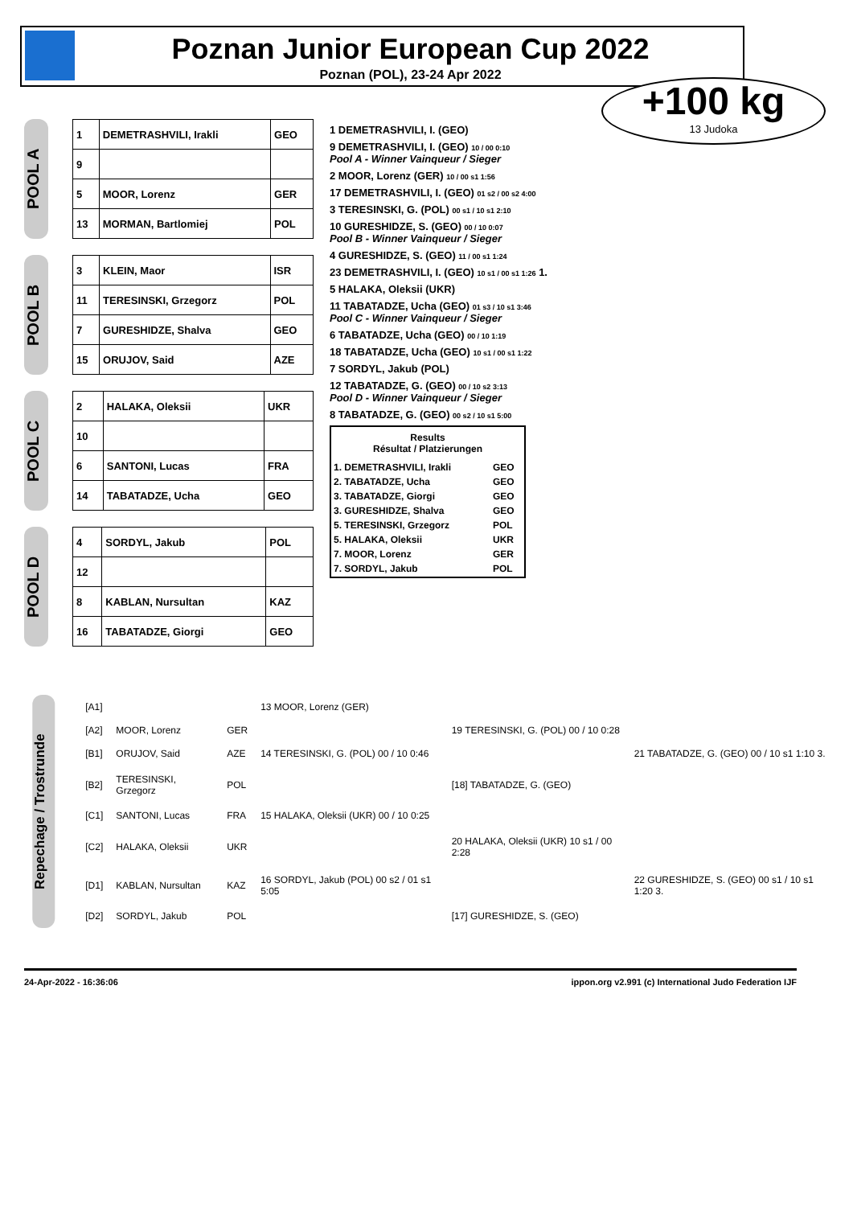Poznan Junior European Cup 2022
Poznan (POL), 23-24 Apr 2022
+100 kg
13 Judoka
POOL A
| 1 | DEMETRASHVILI, Irakli | GEO |
| 9 | | |
| 5 | MOOR, Lorenz | GER |
| 13 | MORMAN, Bartlomiej | POL |
POOL B
| 3 | KLEIN, Maor | ISR |
| 11 | TERESINSKI, Grzegorz | POL |
| 7 | GURESHIDZE, Shalva | GEO |
| 15 | ORUJOV, Said | AZE |
POOL C
| 2 | HALAKA, Oleksii | UKR |
| 10 | | |
| 6 | SANTONI, Lucas | FRA |
| 14 | TABATADZE, Ucha | GEO |
POOL D
| 4 | SORDYL, Jakub | POL |
| 12 | | |
| 8 | KABLAN, Nursultan | KAZ |
| 16 | TABATADZE, Giorgi | GEO |
1 DEMETRASHVILI, I. (GEO)
9 DEMETRASHVILI, I. (GEO) 10 / 00 0:10
Pool A - Winner Vainqueur / Sieger
2 MOOR, Lorenz (GER) 10 / 00 s1 1:56
17 DEMETRASHVILI, I. (GEO) 01 s2 / 00 s2 4:00
3 TERESINSKI, G. (POL) 00 s1 / 10 s1 2:10
10 GURESHIDZE, S. (GEO) 00 / 10 0:07
Pool B - Winner Vainqueur / Sieger
4 GURESHIDZE, S. (GEO) 11 / 00 s1 1:24
23 DEMETRASHVILI, I. (GEO) 10 s1 / 00 s1 1:26 1.
5 HALAKA, Oleksii (UKR)
11 TABATADZE, Ucha (GEO) 01 s3 / 10 s1 3:46
Pool C - Winner Vainqueur / Sieger
6 TABATADZE, Ucha (GEO) 00 / 10 1:19
18 TABATADZE, Ucha (GEO) 10 s1 / 00 s1 1:22
7 SORDYL, Jakub (POL)
12 TABATADZE, G. (GEO) 00 / 10 s2 3:13
Pool D - Winner Vainqueur / Sieger
8 TABATADZE, G. (GEO) 00 s2 / 10 s1 5:00
Results
Résultat / Platzierungen
| 1. DEMETRASHVILI, Irakli | GEO |
| 2. TABATADZE, Ucha | GEO |
| 3. TABATADZE, Giorgi | GEO |
| 3. GURESHIDZE, Shalva | GEO |
| 5. TERESINSKI, Grzegorz | POL |
| 5. HALAKA, Oleksii | UKR |
| 7. MOOR, Lorenz | GER |
| 7. SORDYL, Jakub | POL |
Repechage / Trostrunde
| [A1] | | | 13 MOOR, Lorenz (GER) | | |
| [A2] | MOOR, Lorenz | GER | | 19 TERESINSKI, G. (POL) 00 / 10 0:28 | |
| [B1] | ORUJOV, Said | AZE | 14 TERESINSKI, G. (POL) 00 / 10 0:46 | | 21 TABATADZE, G. (GEO) 00 / 10 s1 1:10 3. |
| [B2] | TERESINSKI, Grzegorz | POL | | [18] TABATADZE, G. (GEO) | |
| [C1] | SANTONI, Lucas | FRA | 15 HALAKA, Oleksii (UKR) 00 / 10 0:25 | | |
| [C2] | HALAKA, Oleksii | UKR | | 20 HALAKA, Oleksii (UKR) 10 s1 / 00 2:28 | |
| [D1] | KABLAN, Nursultan | KAZ | 16 SORDYL, Jakub (POL) 00 s2 / 01 s1 5:05 | | 22 GURESHIDZE, S. (GEO) 00 s1 / 10 s1 1:20 3. |
| [D2] | SORDYL, Jakub | POL | | [17] GURESHIDZE, S. (GEO) | |
24-Apr-2022 - 16:36:06 ippon.org v2.991 (c) International Judo Federation IJF